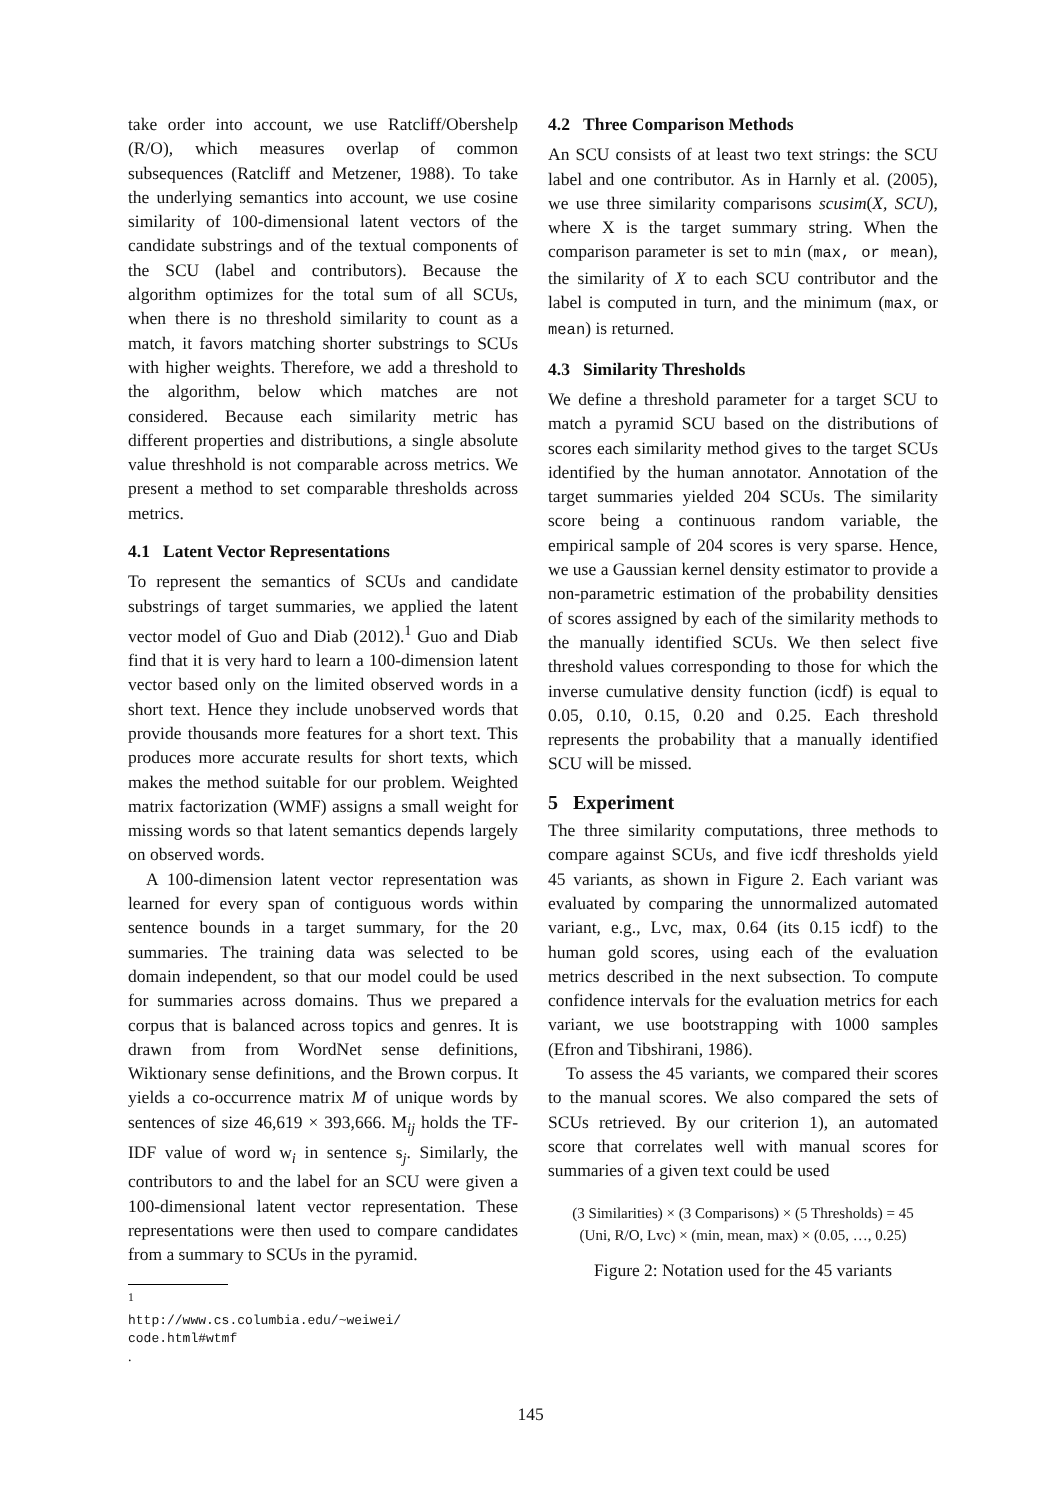take order into account, we use Ratcliff/Obershelp (R/O), which measures overlap of common subsequences (Ratcliff and Metzener, 1988). To take the underlying semantics into account, we use cosine similarity of 100-dimensional latent vectors of the candidate substrings and of the textual components of the SCU (label and contributors). Because the algorithm optimizes for the total sum of all SCUs, when there is no threshold similarity to count as a match, it favors matching shorter substrings to SCUs with higher weights. Therefore, we add a threshold to the algorithm, below which matches are not considered. Because each similarity metric has different properties and distributions, a single absolute value threshhold is not comparable across metrics. We present a method to set comparable thresholds across metrics.
4.1 Latent Vector Representations
To represent the semantics of SCUs and candidate substrings of target summaries, we applied the latent vector model of Guo and Diab (2012).<sup>1</sup> Guo and Diab find that it is very hard to learn a 100-dimension latent vector based only on the limited observed words in a short text. Hence they include unobserved words that provide thousands more features for a short text. This produces more accurate results for short texts, which makes the method suitable for our problem. Weighted matrix factorization (WMF) assigns a small weight for missing words so that latent semantics depends largely on observed words.
A 100-dimension latent vector representation was learned for every span of contiguous words within sentence bounds in a target summary, for the 20 summaries. The training data was selected to be domain independent, so that our model could be used for summaries across domains. Thus we prepared a corpus that is balanced across topics and genres. It is drawn from from WordNet sense definitions, Wiktionary sense definitions, and the Brown corpus. It yields a co-occurrence matrix M of unique words by sentences of size 46,619 × 393,666. M<sub>ij</sub> holds the TF-IDF value of word w<sub>i</sub> in sentence s<sub>j</sub>. Similarly, the contributors to and the label for an SCU were given a 100-dimensional latent vector representation. These representations were then used to compare candidates from a summary to SCUs in the pyramid.
<sup>1</sup>
http://www.cs.columbia.edu/~weiwei/ code.html#wtmf.
4.2 Three Comparison Methods
An SCU consists of at least two text strings: the SCU label and one contributor. As in Harnly et al. (2005), we use three similarity comparisons scusim(X, SCU), where X is the target summary string. When the comparison parameter is set to min (max, or mean), the similarity of X to each SCU contributor and the label is computed in turn, and the minimum (max, or mean) is returned.
4.3 Similarity Thresholds
We define a threshold parameter for a target SCU to match a pyramid SCU based on the distributions of scores each similarity method gives to the target SCUs identified by the human annotator. Annotation of the target summaries yielded 204 SCUs. The similarity score being a continuous random variable, the empirical sample of 204 scores is very sparse. Hence, we use a Gaussian kernel density estimator to provide a non-parametric estimation of the probability densities of scores assigned by each of the similarity methods to the manually identified SCUs. We then select five threshold values corresponding to those for which the inverse cumulative density function (icdf) is equal to 0.05, 0.10, 0.15, 0.20 and 0.25. Each threshold represents the probability that a manually identified SCU will be missed.
5 Experiment
The three similarity computations, three methods to compare against SCUs, and five icdf thresholds yield 45 variants, as shown in Figure 2. Each variant was evaluated by comparing the unnormalized automated variant, e.g., Lvc, max, 0.64 (its 0.15 icdf) to the human gold scores, using each of the evaluation metrics described in the next subsection. To compute confidence intervals for the evaluation metrics for each variant, we use bootstrapping with 1000 samples (Efron and Tibshirani, 1986).
To assess the 45 variants, we compared their scores to the manual scores. We also compared the sets of SCUs retrieved. By our criterion 1), an automated score that correlates well with manual scores for summaries of a given text could be used
(3 Similarities) × (3 Comparisons) × (5 Thresholds) = 45
(Uni, R/O, Lvc) × (min, mean, max) × (0.05, …, 0.25)
Figure 2: Notation used for the 45 variants
145